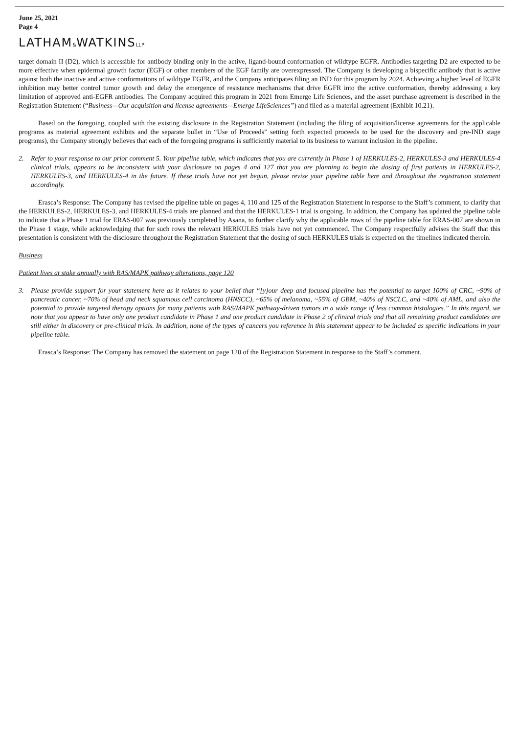June 25, 2021
Page 4
LATHAM&WATKINSLLP
target domain II (D2), which is accessible for antibody binding only in the active, ligand-bound conformation of wildtype EGFR. Antibodies targeting D2 are expected to be more effective when epidermal growth factor (EGF) or other members of the EGF family are overexpressed. The Company is developing a bispecific antibody that is active against both the inactive and active conformations of wildtype EGFR, and the Company anticipates filing an IND for this program by 2024. Achieving a higher level of EGFR inhibition may better control tumor growth and delay the emergence of resistance mechanisms that drive EGFR into the active conformation, thereby addressing a key limitation of approved anti-EGFR antibodies. The Company acquired this program in 2021 from Emerge Life Sciences, and the asset purchase agreement is described in the Registration Statement (“Business—Our acquisition and license agreements—Emerge LifeSciences”) and filed as a material agreement (Exhibit 10.21).
Based on the foregoing, coupled with the existing disclosure in the Registration Statement (including the filing of acquisition/license agreements for the applicable programs as material agreement exhibits and the separate bullet in “Use of Proceeds” setting forth expected proceeds to be used for the discovery and pre-IND stage programs), the Company strongly believes that each of the foregoing programs is sufficiently material to its business to warrant inclusion in the pipeline.
2. Refer to your response to our prior comment 5. Your pipeline table, which indicates that you are currently in Phase 1 of HERKULES-2, HERKULES-3 and HERKULES-4 clinical trials, appears to be inconsistent with your disclosure on pages 4 and 127 that you are planning to begin the dosing of first patients in HERKULES-2, HERKULES-3, and HERKULES-4 in the future. If these trials have not yet begun, please revise your pipeline table here and throughout the registration statement accordingly.
Erasca’s Response: The Company has revised the pipeline table on pages 4, 110 and 125 of the Registration Statement in response to the Staff’s comment, to clarify that the HERKULES-2, HERKULES-3, and HERKULES-4 trials are planned and that the HERKULES-1 trial is ongoing. In addition, the Company has updated the pipeline table to indicate that a Phase 1 trial for ERAS-007 was previously completed by Asana, to further clarify why the applicable rows of the pipeline table for ERAS-007 are shown in the Phase 1 stage, while acknowledging that for such rows the relevant HERKULES trials have not yet commenced. The Company respectfully advises the Staff that this presentation is consistent with the disclosure throughout the Registration Statement that the dosing of such HERKULES trials is expected on the timelines indicated therein.
Business
Patient lives at stake annually with RAS/MAPK pathway alterations, page 120
3. Please provide support for your statement here as it relates to your belief that “[y]our deep and focused pipeline has the potential to target 100% of CRC, ~90% of pancreatic cancer, ~70% of head and neck squamous cell carcinoma (HNSCC), ~65% of melanoma, ~55% of GBM, ~40% of NSCLC, and ~40% of AML, and also the potential to provide targeted therapy options for many patients with RAS/MAPK pathway-driven tumors in a wide range of less common histologies.” In this regard, we note that you appear to have only one product candidate in Phase 1 and one product candidate in Phase 2 of clinical trials and that all remaining product candidates are still either in discovery or pre-clinical trials. In addition, none of the types of cancers you reference in this statement appear to be included as specific indications in your pipeline table.
Erasca’s Response: The Company has removed the statement on page 120 of the Registration Statement in response to the Staff’s comment.